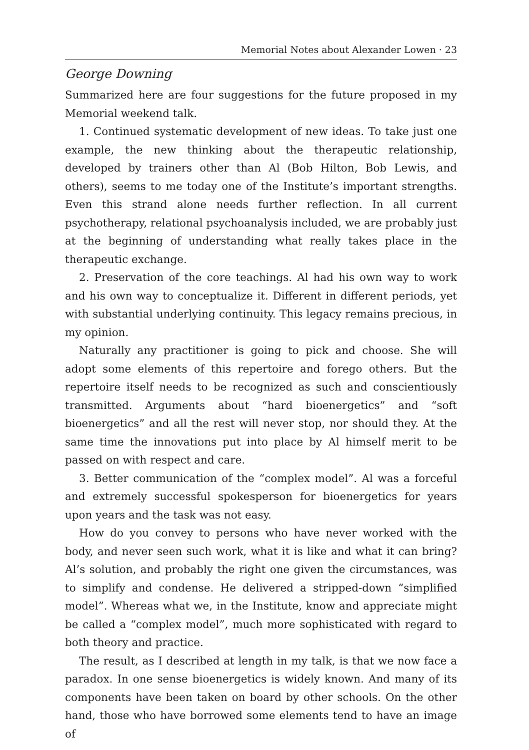Memorial Notes about Alexander Lowen · 23
George Downing
Summarized here are four suggestions for the future proposed in my Memorial weekend talk.
1. Continued systematic development of new ideas. To take just one example, the new thinking about the therapeutic relationship, developed by trainers other than Al (Bob Hilton, Bob Lewis, and others), seems to me today one of the Institute’s important strengths. Even this strand alone needs further reflection. In all current psychotherapy, relational psychoanalysis included, we are probably just at the beginning of understanding what really takes place in the therapeutic exchange.
2. Preservation of the core teachings. Al had his own way to work and his own way to conceptualize it. Different in different periods, yet with substantial underlying continuity. This legacy remains precious, in my opinion.
Naturally any practitioner is going to pick and choose. She will adopt some elements of this repertoire and forego others. But the repertoire itself needs to be recognized as such and conscientiously transmitted. Arguments about “hard bioenergetics” and “soft bioenergetics” and all the rest will never stop, nor should they. At the same time the innovations put into place by Al himself merit to be passed on with respect and care.
3. Better communication of the “complex model”. Al was a forceful and extremely successful spokesperson for bioenergetics for years upon years and the task was not easy.
How do you convey to persons who have never worked with the body, and never seen such work, what it is like and what it can bring? Al’s solution, and probably the right one given the circumstances, was to simplify and condense. He delivered a stripped-down “simplified model”. Whereas what we, in the Institute, know and appreciate might be called a “complex model”, much more sophisticated with regard to both theory and practice.
The result, as I described at length in my talk, is that we now face a paradox. In one sense bioenergetics is widely known. And many of its components have been taken on board by other schools. On the other hand, those who have borrowed some elements tend to have an image of